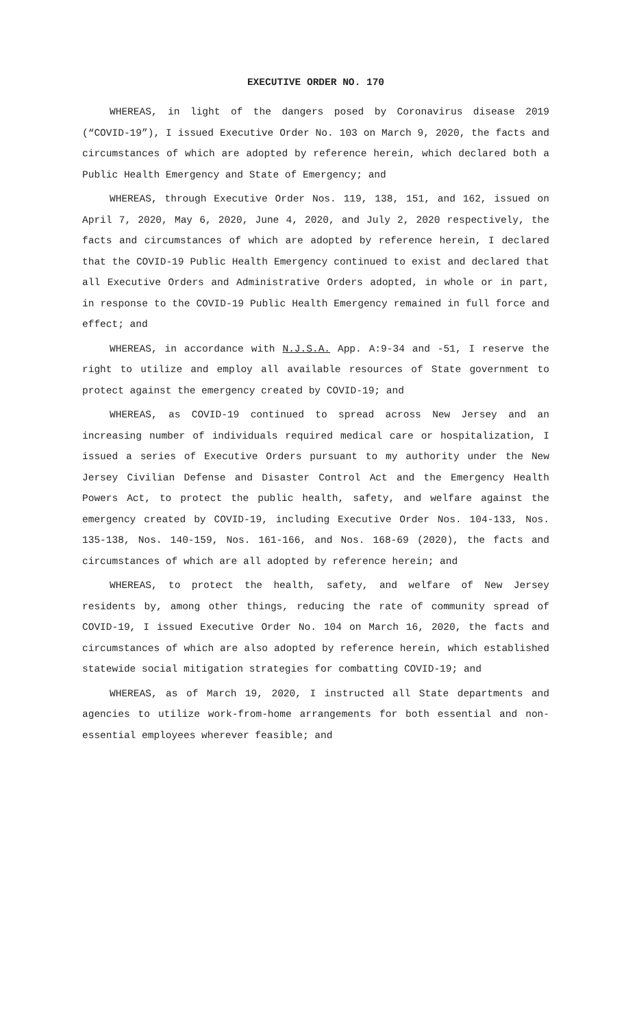EXECUTIVE ORDER NO. 170
WHEREAS, in light of the dangers posed by Coronavirus disease 2019 (“COVID-19”), I issued Executive Order No. 103 on March 9, 2020, the facts and circumstances of which are adopted by reference herein, which declared both a Public Health Emergency and State of Emergency; and
WHEREAS, through Executive Order Nos. 119, 138, 151, and 162, issued on April 7, 2020, May 6, 2020, June 4, 2020, and July 2, 2020 respectively, the facts and circumstances of which are adopted by reference herein, I declared that the COVID-19 Public Health Emergency continued to exist and declared that all Executive Orders and Administrative Orders adopted, in whole or in part, in response to the COVID-19 Public Health Emergency remained in full force and effect; and
WHEREAS, in accordance with N.J.S.A. App. A:9-34 and -51, I reserve the right to utilize and employ all available resources of State government to protect against the emergency created by COVID-19; and
WHEREAS, as COVID-19 continued to spread across New Jersey and an increasing number of individuals required medical care or hospitalization, I issued a series of Executive Orders pursuant to my authority under the New Jersey Civilian Defense and Disaster Control Act and the Emergency Health Powers Act, to protect the public health, safety, and welfare against the emergency created by COVID-19, including Executive Order Nos. 104-133, Nos. 135-138, Nos. 140-159, Nos. 161-166, and Nos. 168-69 (2020), the facts and circumstances of which are all adopted by reference herein; and
WHEREAS, to protect the health, safety, and welfare of New Jersey residents by, among other things, reducing the rate of community spread of COVID-19, I issued Executive Order No. 104 on March 16, 2020, the facts and circumstances of which are also adopted by reference herein, which established statewide social mitigation strategies for combatting COVID-19; and
WHEREAS, as of March 19, 2020, I instructed all State departments and agencies to utilize work-from-home arrangements for both essential and non-essential employees wherever feasible; and